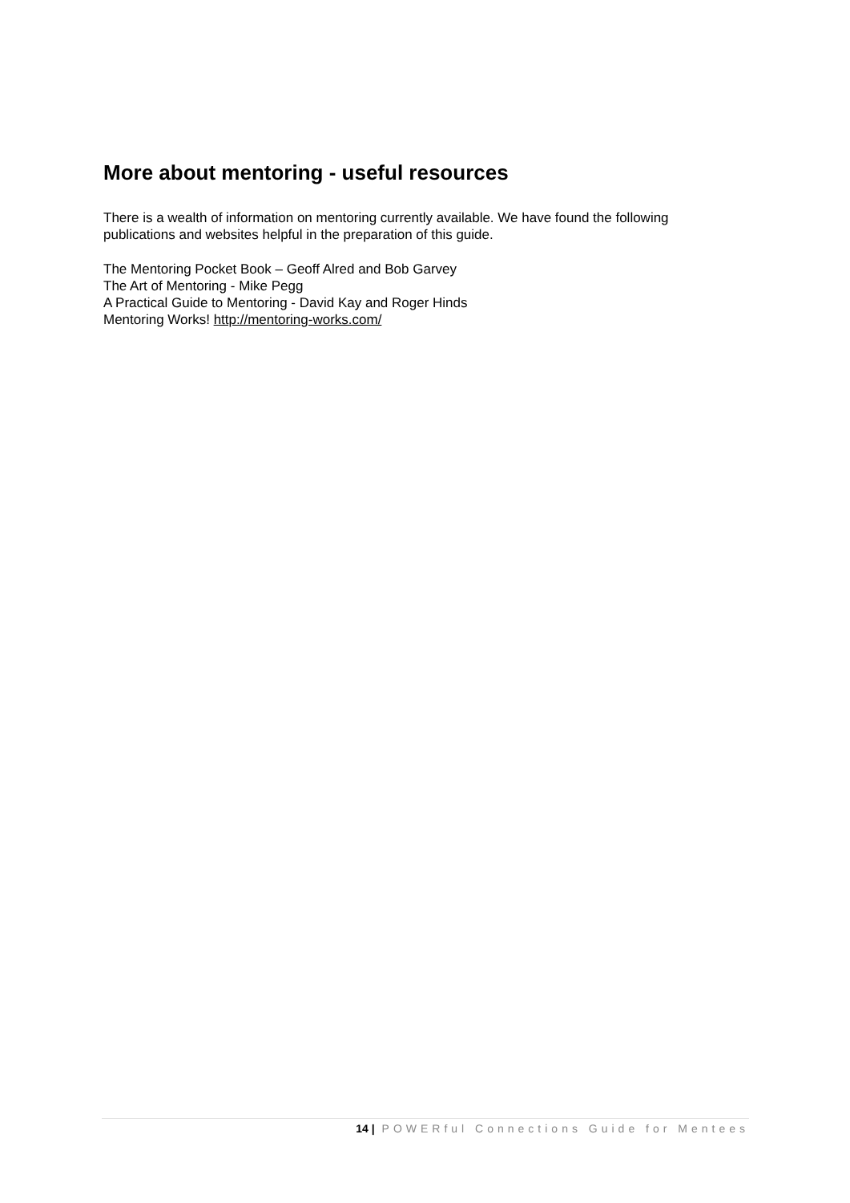More about mentoring - useful resources
There is a wealth of information on mentoring currently available. We have found the following publications and websites helpful in the preparation of this guide.
The Mentoring Pocket Book – Geoff Alred and Bob Garvey
The Art of Mentoring - Mike Pegg
A Practical Guide to Mentoring - David Kay and Roger Hinds
Mentoring Works! http://mentoring-works.com/
14 | POWERful Connections Guide for Mentees